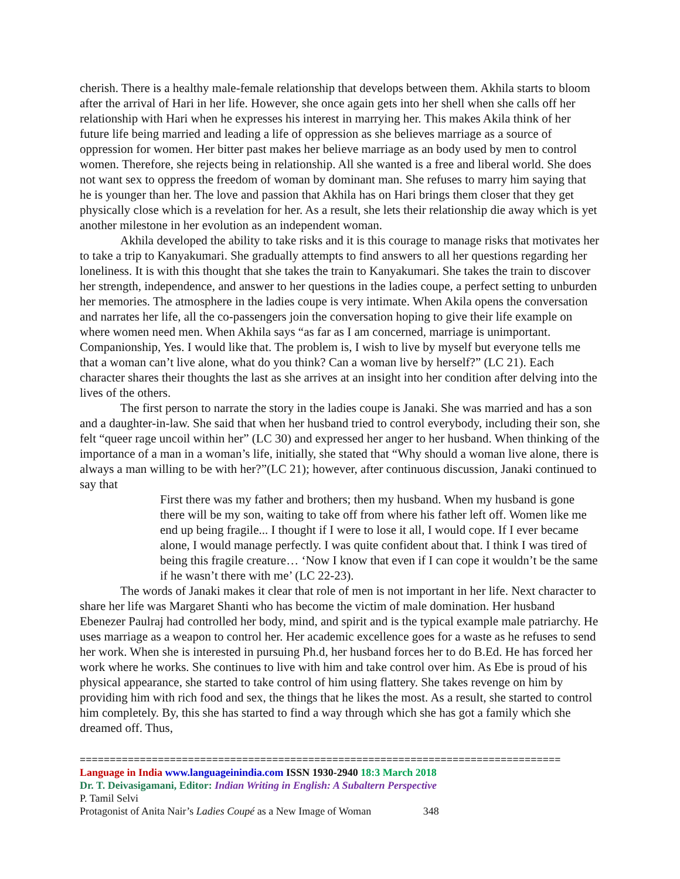cherish. There is a healthy male-female relationship that develops between them. Akhila starts to bloom after the arrival of Hari in her life. However, she once again gets into her shell when she calls off her relationship with Hari when he expresses his interest in marrying her. This makes Akila think of her future life being married and leading a life of oppression as she believes marriage as a source of oppression for women. Her bitter past makes her believe marriage as an body used by men to control women. Therefore, she rejects being in relationship. All she wanted is a free and liberal world. She does not want sex to oppress the freedom of woman by dominant man. She refuses to marry him saying that he is younger than her. The love and passion that Akhila has on Hari brings them closer that they get physically close which is a revelation for her. As a result, she lets their relationship die away which is yet another milestone in her evolution as an independent woman.
Akhila developed the ability to take risks and it is this courage to manage risks that motivates her to take a trip to Kanyakumari. She gradually attempts to find answers to all her questions regarding her loneliness. It is with this thought that she takes the train to Kanyakumari. She takes the train to discover her strength, independence, and answer to her questions in the ladies coupe, a perfect setting to unburden her memories. The atmosphere in the ladies coupe is very intimate. When Akila opens the conversation and narrates her life, all the co-passengers join the conversation hoping to give their life example on where women need men. When Akhila says “as far as I am concerned, marriage is unimportant. Companionship, Yes. I would like that. The problem is, I wish to live by myself but everyone tells me that a woman can’t live alone, what do you think? Can a woman live by herself?” (LC 21). Each character shares their thoughts the last as she arrives at an insight into her condition after delving into the lives of the others.
The first person to narrate the story in the ladies coupe is Janaki. She was married and has a son and a daughter-in-law. She said that when her husband tried to control everybody, including their son, she felt “queer rage uncoil within her” (LC 30) and expressed her anger to her husband. When thinking of the importance of a man in a woman’s life, initially, she stated that “Why should a woman live alone, there is always a man willing to be with her?”(LC 21); however, after continuous discussion, Janaki continued to say that
First there was my father and brothers; then my husband. When my husband is gone there will be my son, waiting to take off from where his father left off. Women like me end up being fragile... I thought if I were to lose it all, I would cope. If I ever became alone, I would manage perfectly. I was quite confident about that. I think I was tired of being this fragile creature… ‘Now I know that even if I can cope it wouldn’t be the same if he wasn’t there with me’ (LC 22-23).
The words of Janaki makes it clear that role of men is not important in her life. Next character to share her life was Margaret Shanti who has become the victim of male domination. Her husband Ebenezer Paulraj had controlled her body, mind, and spirit and is the typical example male patriarchy. He uses marriage as a weapon to control her. Her academic excellence goes for a waste as he refuses to send her work. When she is interested in pursuing Ph.d, her husband forces her to do B.Ed. He has forced her work where he works. She continues to live with him and take control over him. As Ebe is proud of his physical appearance, she started to take control of him using flattery. She takes revenge on him by providing him with rich food and sex, the things that he likes the most. As a result, she started to control him completely. By, this she has started to find a way through which she has got a family which she dreamed off. Thus,
================================================================================
Language in India www.languageinindia.com ISSN 1930-2940 18:3 March 2018
Dr. T. Deivasigamani, Editor: Indian Writing in English: A Subaltern Perspective
P. Tamil Selvi
Protagonist of Anita Nair’s Ladies Coupé as a New Image of Woman 348